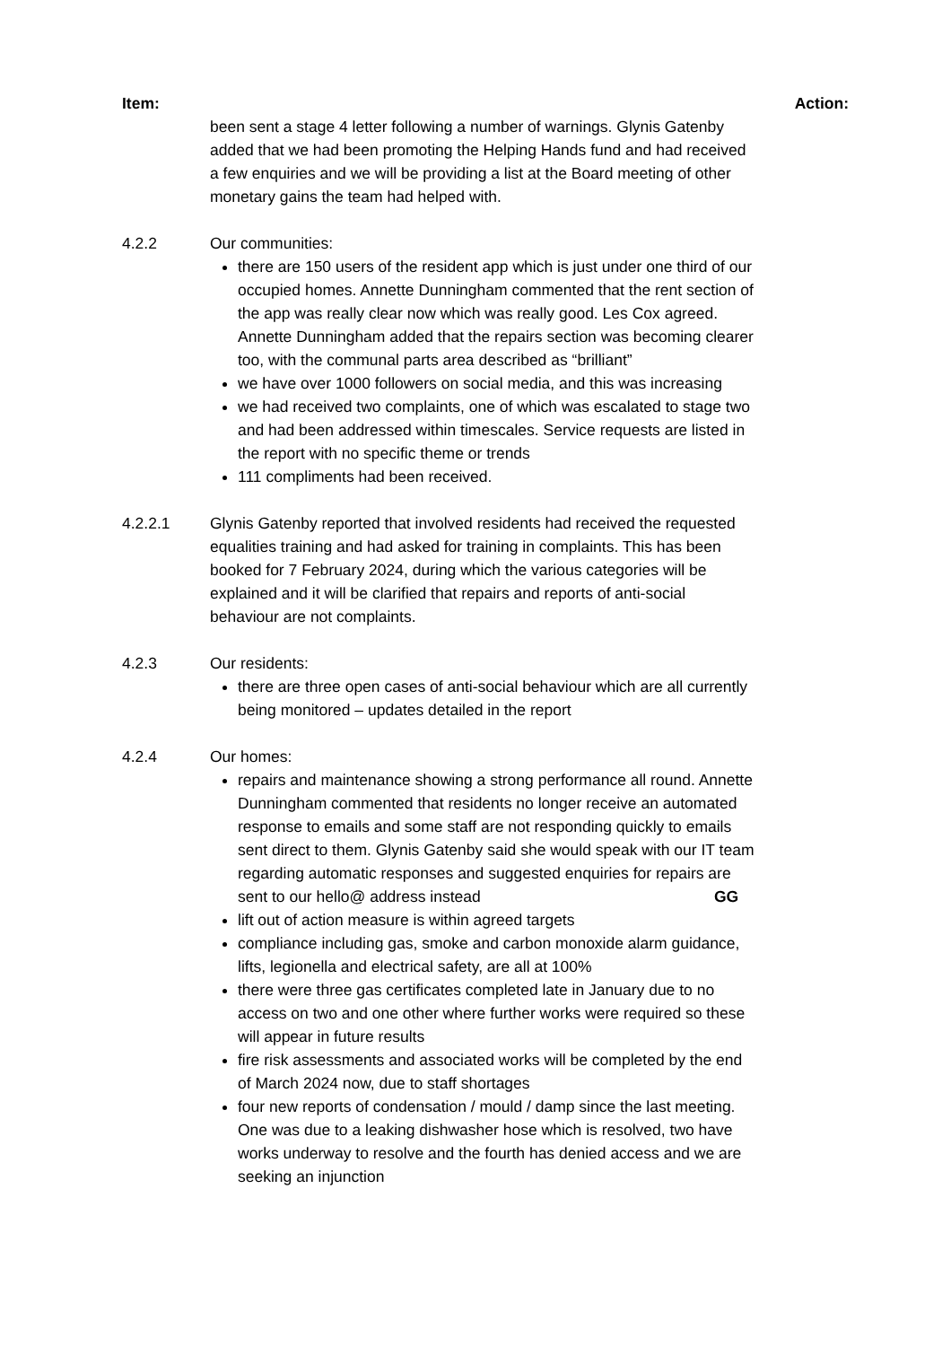Item: Action:
been sent a stage 4 letter following a number of warnings. Glynis Gatenby added that we had been promoting the Helping Hands fund and had received a few enquiries and we will be providing a list at the Board meeting of other monetary gains the team had helped with.
4.2.2 Our communities:
there are 150 users of the resident app which is just under one third of our occupied homes. Annette Dunningham commented that the rent section of the app was really clear now which was really good. Les Cox agreed. Annette Dunningham added that the repairs section was becoming clearer too, with the communal parts area described as “brilliant”
we have over 1000 followers on social media, and this was increasing
we had received two complaints, one of which was escalated to stage two and had been addressed within timescales. Service requests are listed in the report with no specific theme or trends
111 compliments had been received.
4.2.2.1 Glynis Gatenby reported that involved residents had received the requested equalities training and had asked for training in complaints. This has been booked for 7 February 2024, during which the various categories will be explained and it will be clarified that repairs and reports of anti-social behaviour are not complaints.
4.2.3 Our residents:
there are three open cases of anti-social behaviour which are all currently being monitored – updates detailed in the report
4.2.4 Our homes:
repairs and maintenance showing a strong performance all round. Annette Dunningham commented that residents no longer receive an automated response to emails and some staff are not responding quickly to emails sent direct to them. Glynis Gatenby said she would speak with our IT team regarding automatic responses and suggested enquiries for repairs are sent to our hello@ address instead
GG
lift out of action measure is within agreed targets
compliance including gas, smoke and carbon monoxide alarm guidance, lifts, legionella and electrical safety, are all at 100%
there were three gas certificates completed late in January due to no access on two and one other where further works were required so these will appear in future results
fire risk assessments and associated works will be completed by the end of March 2024 now, due to staff shortages
four new reports of condensation / mould / damp since the last meeting. One was due to a leaking dishwasher hose which is resolved, two have works underway to resolve and the fourth has denied access and we are seeking an injunction